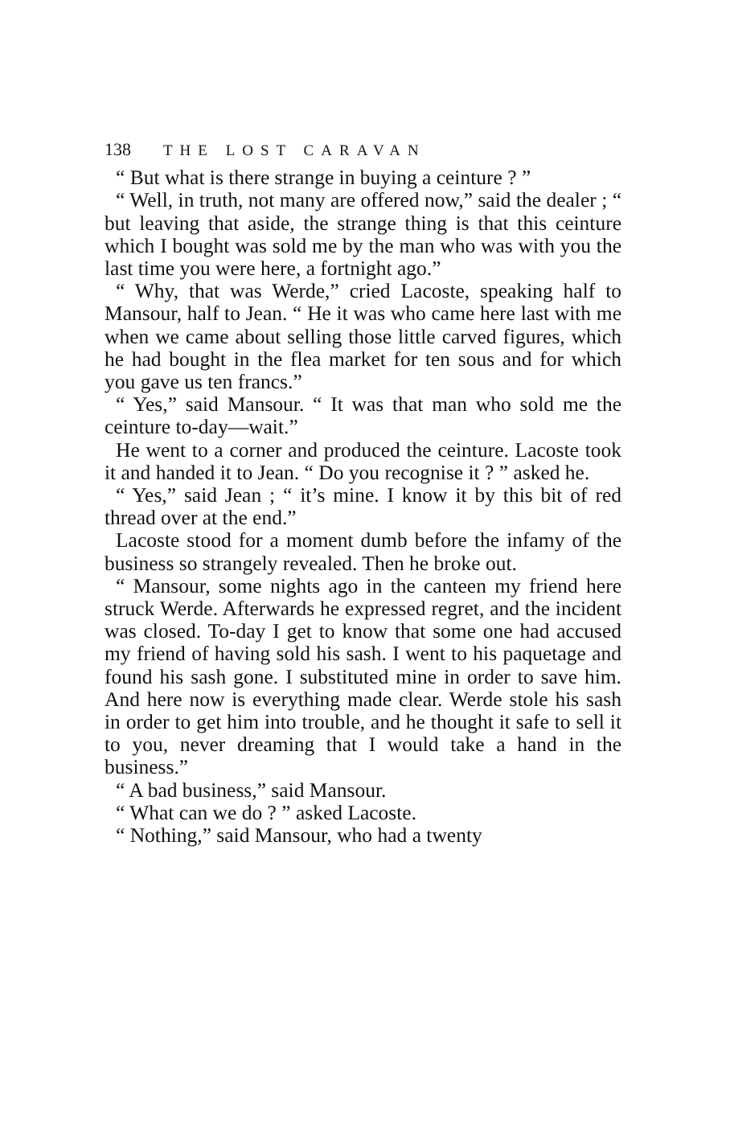138 THE LOST CARAVAN
“ But what is there strange in buying a ceinture ? ”
“ Well, in truth, not many are offered now,” said the dealer ; “ but leaving that aside, the strange thing is that this ceinture which I bought was sold me by the man who was with you the last time you were here, a fortnight ago.”
“ Why, that was Werde,” cried Lacoste, speaking half to Mansour, half to Jean. “ He it was who came here last with me when we came about selling those little carved figures, which he had bought in the flea market for ten sous and for which you gave us ten francs.”
“ Yes,” said Mansour. “ It was that man who sold me the ceinture to-day—wait.”
He went to a corner and produced the ceinture. Lacoste took it and handed it to Jean. “ Do you recognise it ? ” asked he.
“ Yes,” said Jean ; “ it’s mine. I know it by this bit of red thread over at the end.”
Lacoste stood for a moment dumb before the infamy of the business so strangely revealed. Then he broke out.
“ Mansour, some nights ago in the canteen my friend here struck Werde. Afterwards he expressed regret, and the incident was closed. To-day I get to know that some one had accused my friend of having sold his sash. I went to his paquetage and found his sash gone. I substituted mine in order to save him. And here now is everything made clear. Werde stole his sash in order to get him into trouble, and he thought it safe to sell it to you, never dreaming that I would take a hand in the business.”
“ A bad business,” said Mansour.
“ What can we do ? ” asked Lacoste.
“ Nothing,” said Mansour, who had a twenty